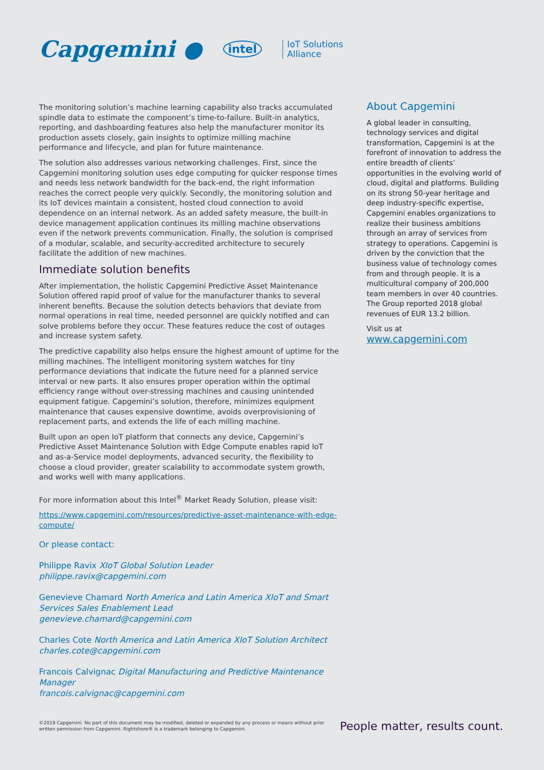Capgemini ● intel IoT Solutions
Alliance
The monitoring solution’s machine learning capability also tracks accumulated spindle data to estimate the component’s time-to-failure. Built-in analytics, reporting, and dashboarding features also help the manufacturer monitor its production assets closely, gain insights to optimize milling machine performance and lifecycle, and plan for future maintenance.
The solution also addresses various networking challenges. First, since the Capgemini monitoring solution uses edge computing for quicker response times and needs less network bandwidth for the back-end, the right information reaches the correct people very quickly. Secondly, the monitoring solution and its IoT devices maintain a consistent, hosted cloud connection to avoid dependence on an internal network. As an added safety measure, the built-in device management application continues its milling machine observations even if the network prevents communication. Finally, the solution is comprised of a modular, scalable, and security-accredited architecture to securely facilitate the addition of new machines.
Immediate solution benefits
After implementation, the holistic Capgemini Predictive Asset Maintenance Solution offered rapid proof of value for the manufacturer thanks to several inherent benefits. Because the solution detects behaviors that deviate from normal operations in real time, needed personnel are quickly notified and can solve problems before they occur. These features reduce the cost of outages and increase system safety.
The predictive capability also helps ensure the highest amount of uptime for the milling machines. The intelligent monitoring system watches for tiny performance deviations that indicate the future need for a planned service interval or new parts. It also ensures proper operation within the optimal efficiency range without over-stressing machines and causing unintended equipment fatigue. Capgemini’s solution, therefore, minimizes equipment maintenance that causes expensive downtime, avoids overprovisioning of replacement parts, and extends the life of each milling machine.
Built upon an open IoT platform that connects any device, Capgemini’s Predictive Asset Maintenance Solution with Edge Compute enables rapid IoT and as-a-Service model deployments, advanced security, the flexibility to choose a cloud provider, greater scalability to accommodate system growth, and works well with many applications.
For more information about this Intel<sup>®</sup> Market Ready Solution, please visit:
https://www.capgemini.com/resources/predictive-asset-maintenance-with-edge-compute/
Or please contact:
Philippe Ravix XIoT Global Solution Leader
philippe.ravix@capgemini.com
Genevieve Chamard North America and Latin America XIoT and Smart Services Sales Enablement Lead
genevieve.chamard@capgemini.com
Charles Cote North America and Latin America XIoT Solution Architect
charles.cote@capgemini.com
Francois Calvignac Digital Manufacturing and Predictive Maintenance Manager
francois.calvignac@capgemini.com
About Capgemini
A global leader in consulting, technology services and digital transformation, Capgemini is at the forefront of innovation to address the entire breadth of clients’ opportunities in the evolving world of cloud, digital and platforms. Building on its strong 50-year heritage and deep industry-specific expertise, Capgemini enables organizations to realize their business ambitions through an array of services from strategy to operations. Capgemini is driven by the conviction that the business value of technology comes from and through people. It is a multicultural company of 200,000 team members in over 40 countries. The Group reported 2018 global revenues of EUR 13.2 billion.
Visit us at
www.capgemini.com
©2019 Capgemini. No part of this document may be modified, deleted or expanded by any process or means without prior written permission from Capgemini. Rightshore® is a trademark belonging to Capgemini.
People matter, results count.